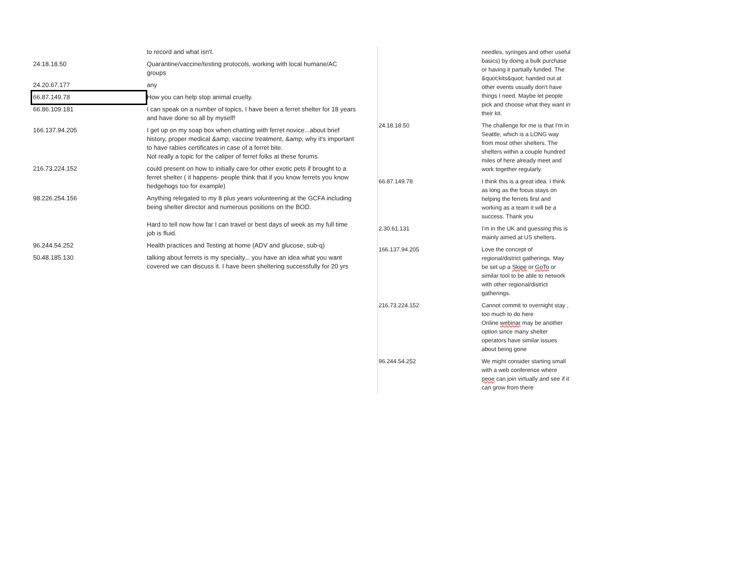| | to record and what isn't. |
| 24.18.18.50 | Quarantine/vaccine/testing protocols, working with local humane/AC groups |
| 24.20.67.177 | any |
| 66.87.149.78 | How you can help stop animal cruelty. |
| 66.86.109.181 | I can speak on a number of topics, I have been a ferret shelter for 18 years and have done so all by myself! |
| 166.137.94.205 | I get up on my soap box when chatting with ferret novice...about brief history, proper medical &amp; vaccine treatment, &amp; why it's important to have rabies certificates in case of a ferret bite. Not really a topic for the caliper of ferret folks at these forums. |
| 216.73.224.152 | could present on how to initially care for other exotic pets if brought to a ferret shelter ( it happens- people think that if you know ferrets you know hedgehogs too for example) |
| 98.226.254.156 | Anything relegated to my 8 plus years volunteering at the GCFA including being shelter director and numerous positions on the BOD. Hard to tell now how far I can travel or best days of week as my full time job is fluid. |
| 96.244.54.252 | Health practices and Testing at home (ADV and glucose, sub-q) |
| 50.48.185.130 | talking about ferrets is my specialty... you have an idea what you want covered we can discuss it. I have been sheltering successfully for 20 yrs |
| | needles, syringes and other useful basics) by doing a bulk purchase or having it partially funded. The &quot;kits&quot; handed out at other events usually don't have things I need. Maybe let people pick and choose what they want in their kit. |
| 24.18.18.50 | The challenge for me is that I'm in Seattle, which is a LONG way from most other shelters. The shelters within a couple hundred miles of here already meet and work together regularly. |
| 66.87.149.78 | I think this is a great idea. I think as long as the focus stays on helping the ferrets first and working as a team it will be a success. Thank you |
| 2.30.61.131 | I'm in the UK and guessing this is mainly aimed at US shelters. |
| 166.137.94.205 | Love the concept of regional/district gatherings. May be set up a Skipe or GoTo or similar tool to be able to network with other regional/district gatherings. |
| 216.73.224.152 | Cannot commit to overnight stay , too much to do here Online webinar may be another option since many shelter operators have similar issues about being gone |
| 96.244.54.252 | We might consider starting small with a web conference where peoe can join virtually and see if it can grow from there |